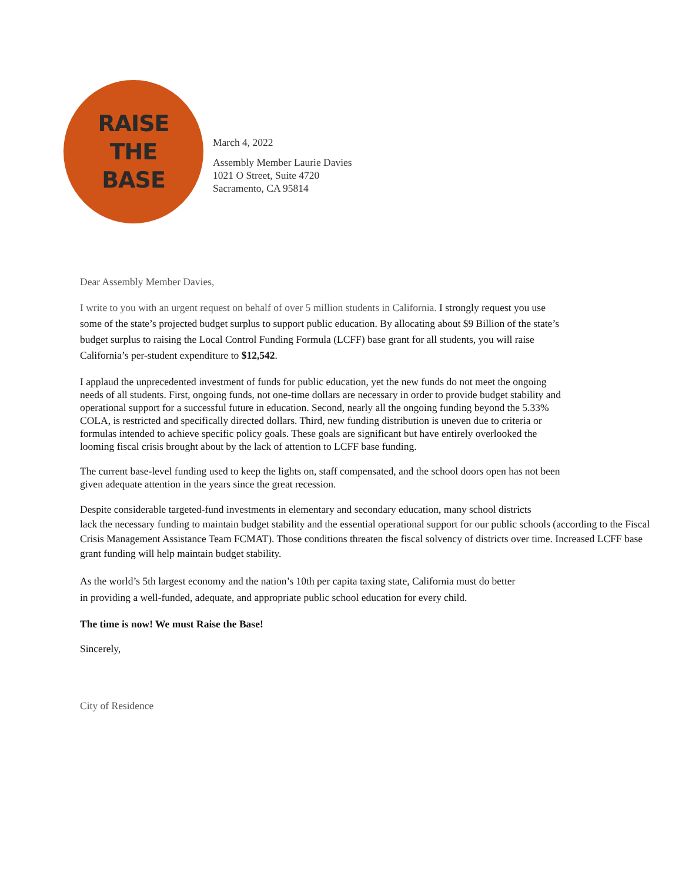RAISE
THE
BASE
March 4, 2022
Assembly Member Laurie Davies
1021 O Street, Suite 4720
Sacramento, CA 95814
Dear Assembly Member Davies,
I write to you with an urgent request on behalf of over 5 million students in California. I strongly request you use some of the state’s projected budget surplus to support public education. By allocating about $9 Billion of the state’s budget surplus to raising the Local Control Funding Formula (LCFF) base grant for all students, you will raise California’s per-student expenditure to $12,542.
I applaud the unprecedented investment of funds for public education, yet the new funds do not meet the ongoing needs of all students. First, ongoing funds, not one-time dollars are necessary in order to provide budget stability and operational support for a successful future in education. Second, nearly all the ongoing funding beyond the 5.33% COLA, is restricted and specifically directed dollars. Third, new funding distribution is uneven due to criteria or formulas intended to achieve specific policy goals. These goals are significant but have entirely overlooked the looming fiscal crisis brought about by the lack of attention to LCFF base funding.
The current base-level funding used to keep the lights on, staff compensated, and the school doors open has not been given adequate attention in the years since the great recession.
Despite considerable targeted-fund investments in elementary and secondary education, many school districts
lack the necessary funding to maintain budget stability and the essential operational support for our public schools (according to the Fiscal Crisis Management Assistance Team FCMAT). Those conditions threaten the fiscal solvency of districts over time. Increased LCFF base grant funding will help maintain budget stability.
As the world’s 5th largest economy and the nation’s 10th per capita taxing state, California must do better
in providing a well-funded, adequate, and appropriate public school education for every child.
The time is now! We must Raise the Base!
Sincerely,
City of Residence